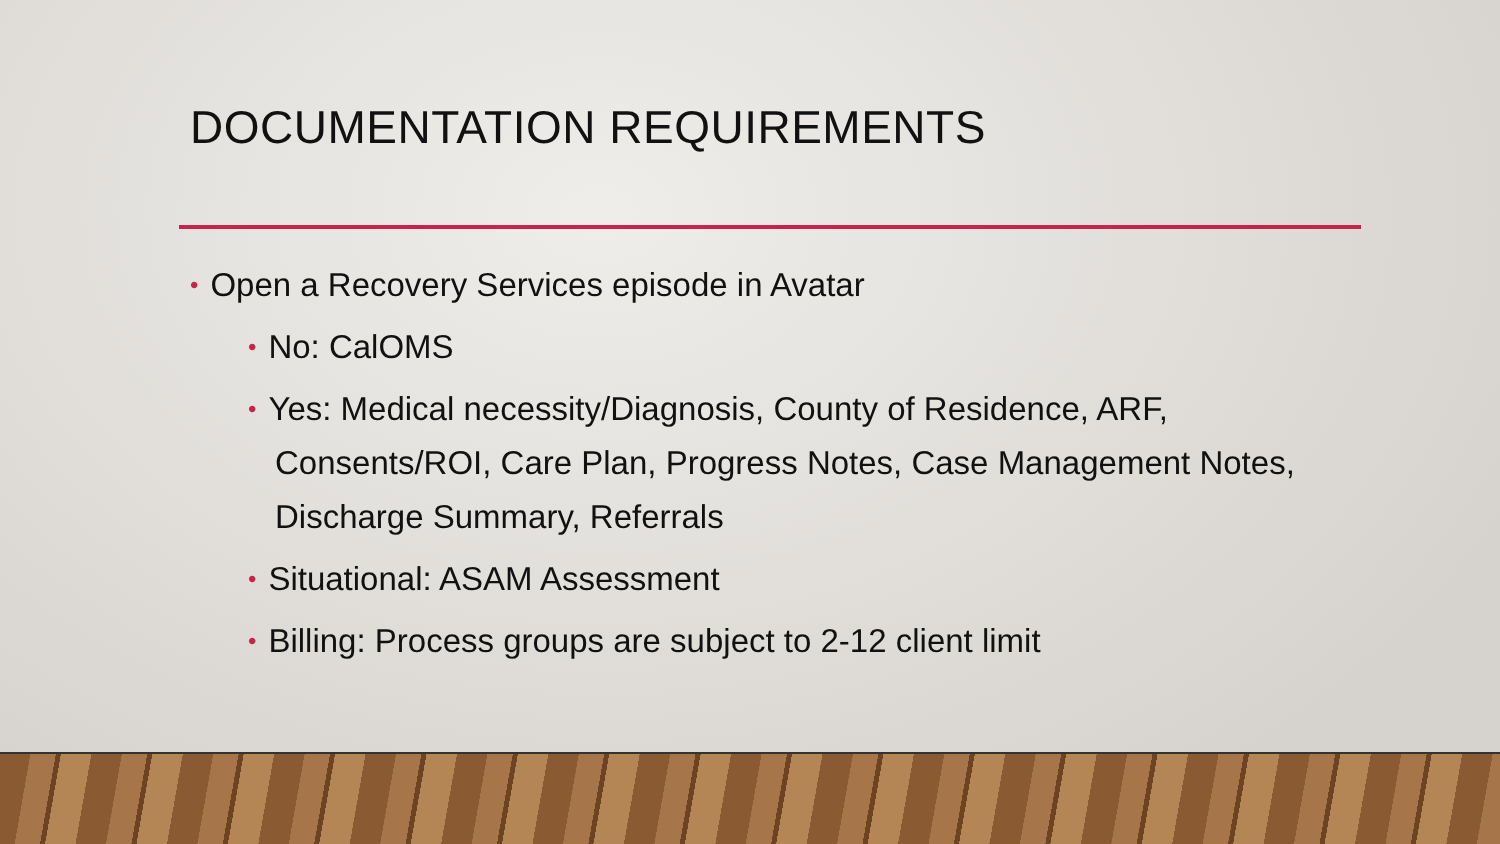DOCUMENTATION REQUIREMENTS
• Open a Recovery Services episode in Avatar
• No: CalOMS
• Yes: Medical necessity/Diagnosis, County of Residence, ARF, Consents/ROI, Care Plan, Progress Notes, Case Management Notes, Discharge Summary, Referrals
• Situational: ASAM Assessment
• Billing: Process groups are subject to 2-12 client limit